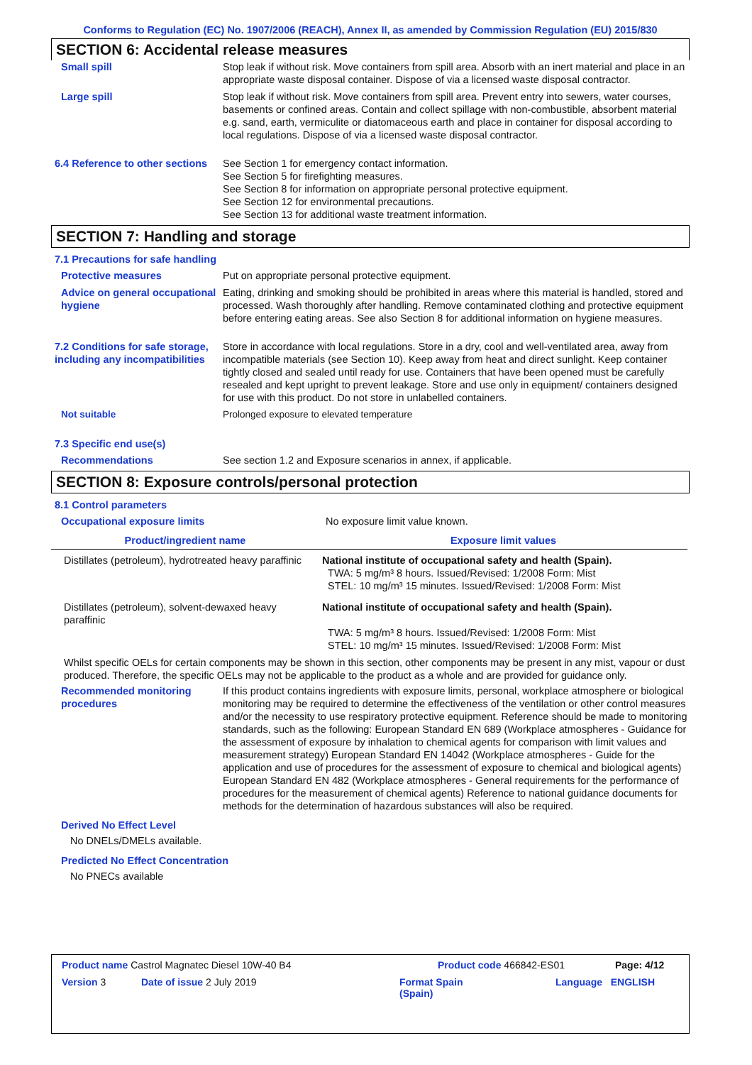Conforms to Regulation (EC) No. 1907/2006 (REACH), Annex II, as amended by Commission Regulation (EU) 2015/830
SECTION 6: Accidental release measures
Small spill Stop leak if without risk. Move containers from spill area. Absorb with an inert material and place in an appropriate waste disposal container. Dispose of via a licensed waste disposal contractor.
Large spill Stop leak if without risk. Move containers from spill area. Prevent entry into sewers, water courses, basements or confined areas. Contain and collect spillage with non-combustible, absorbent material e.g. sand, earth, vermiculite or diatomaceous earth and place in container for disposal according to local regulations. Dispose of via a licensed waste disposal contractor.
6.4 Reference to other sections
See Section 1 for emergency contact information.
See Section 5 for firefighting measures.
See Section 8 for information on appropriate personal protective equipment.
See Section 12 for environmental precautions.
See Section 13 for additional waste treatment information.
SECTION 7: Handling and storage
7.1 Precautions for safe handling
Protective measures Put on appropriate personal protective equipment.
Advice on general occupational hygiene
Eating, drinking and smoking should be prohibited in areas where this material is handled, stored and processed. Wash thoroughly after handling. Remove contaminated clothing and protective equipment before entering eating areas. See also Section 8 for additional information on hygiene measures.
7.2 Conditions for safe storage, including any incompatibilities
Store in accordance with local regulations. Store in a dry, cool and well-ventilated area, away from incompatible materials (see Section 10). Keep away from heat and direct sunlight. Keep container tightly closed and sealed until ready for use. Containers that have been opened must be carefully resealed and kept upright to prevent leakage. Store and use only in equipment/ containers designed for use with this product. Do not store in unlabelled containers.
Not suitable Prolonged exposure to elevated temperature
7.3 Specific end use(s)
Recommendations See section 1.2 and Exposure scenarios in annex, if applicable.
SECTION 8: Exposure controls/personal protection
8.1 Control parameters
Occupational exposure limits No exposure limit value known.
| Product/ingredient name | Exposure limit values |
| --- | --- |
| Distillates (petroleum), hydrotreated heavy paraffinic | National institute of occupational safety and health (Spain). TWA: 5 mg/m³ 8 hours. Issued/Revised: 1/2008 Form: Mist STEL: 10 mg/m³ 15 minutes. Issued/Revised: 1/2008 Form: Mist |
| Distillates (petroleum), solvent-dewaxed heavy paraffinic | National institute of occupational safety and health (Spain). TWA: 5 mg/m³ 8 hours. Issued/Revised: 1/2008 Form: Mist STEL: 10 mg/m³ 15 minutes. Issued/Revised: 1/2008 Form: Mist |
Whilst specific OELs for certain components may be shown in this section, other components may be present in any mist, vapour or dust produced. Therefore, the specific OELs may not be applicable to the product as a whole and are provided for guidance only.
Recommended monitoring procedures
If this product contains ingredients with exposure limits, personal, workplace atmosphere or biological monitoring may be required to determine the effectiveness of the ventilation or other control measures and/or the necessity to use respiratory protective equipment. Reference should be made to monitoring standards, such as the following: European Standard EN 689 (Workplace atmospheres - Guidance for the assessment of exposure by inhalation to chemical agents for comparison with limit values and measurement strategy) European Standard EN 14042 (Workplace atmospheres - Guide for the application and use of procedures for the assessment of exposure to chemical and biological agents) European Standard EN 482 (Workplace atmospheres - General requirements for the performance of procedures for the measurement of chemical agents) Reference to national guidance documents for methods for the determination of hazardous substances will also be required.
Derived No Effect Level
No DNELs/DMELs available.
Predicted No Effect Concentration
No PNECs available
Product name Castrol Magnatec Diesel 10W-40 B4 Product code 466842-ES01 Page: 4/12
Version 3 Date of issue 2 July 2019 Format Spain
(Spain) Language ENGLISH